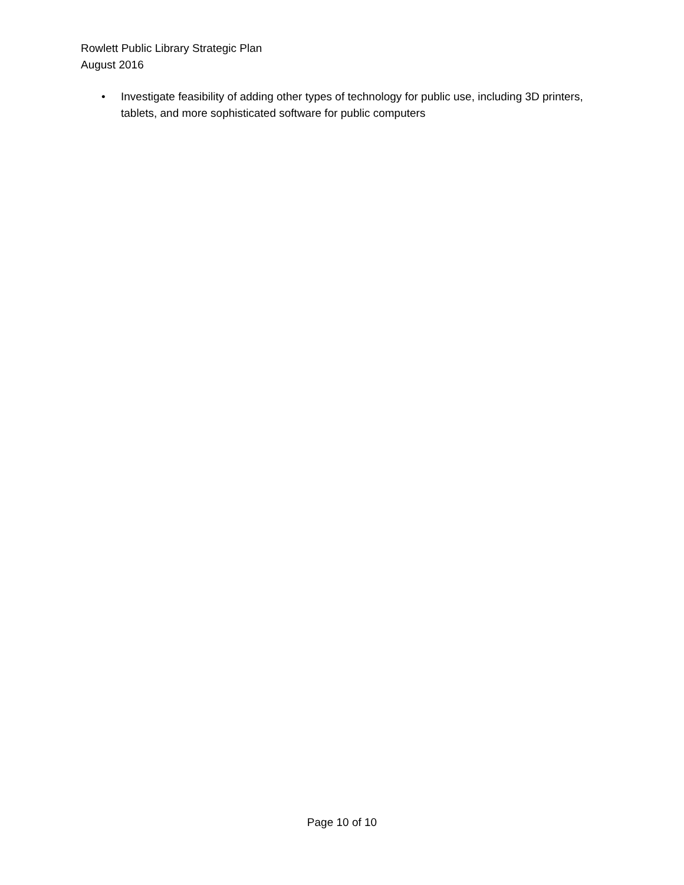Rowlett Public Library Strategic Plan
August 2016
• Investigate feasibility of adding other types of technology for public use, including 3D printers, tablets, and more sophisticated software for public computers
Page 10 of 10